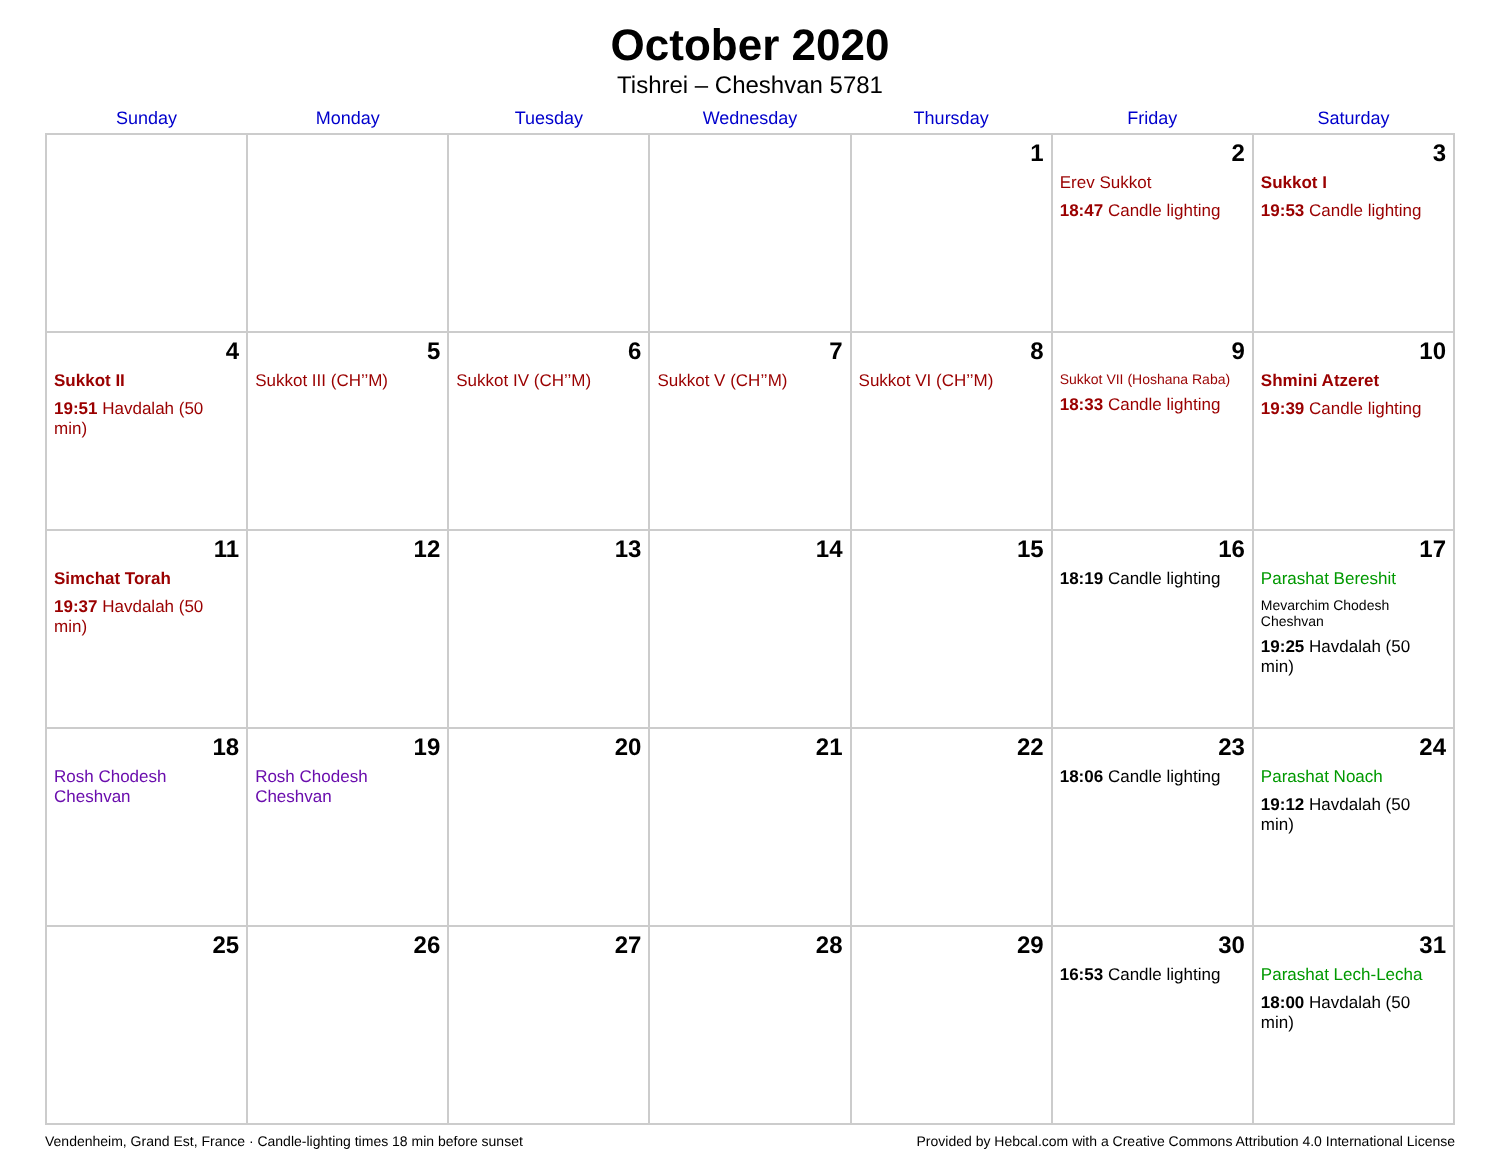October 2020
Tishrei – Cheshvan 5781
| Sunday | Monday | Tuesday | Wednesday | Thursday | Friday | Saturday |
| --- | --- | --- | --- | --- | --- | --- |
| | | | | 1 | 2 Erev Sukkot 18:47 Candle lighting | 3 Sukkot I 19:53 Candle lighting |
| 4 Sukkot II 19:51 Havdalah (50 min) | 5 Sukkot III (CH’’M) | 6 Sukkot IV (CH’’M) | 7 Sukkot V (CH’’M) | 8 Sukkot VI (CH’’M) | 9 Sukkot VII (Hoshana Raba) 18:33 Candle lighting | 10 Shmini Atzeret 19:39 Candle lighting |
| 11 Simchat Torah 19:37 Havdalah (50 min) | 12 | 13 | 14 | 15 | 16 18:19 Candle lighting | 17 Parashat Bereshit Mevarchim Chodesh Cheshvan 19:25 Havdalah (50 min) |
| 18 Rosh Chodesh Cheshvan | 19 Rosh Chodesh Cheshvan | 20 | 21 | 22 | 23 18:06 Candle lighting | 24 Parashat Noach 19:12 Havdalah (50 min) |
| 25 | 26 | 27 | 28 | 29 | 30 16:53 Candle lighting | 31 Parashat Lech-Lecha 18:00 Havdalah (50 min) |
Vendenheim, Grand Est, France · Candle-lighting times 18 min before sunset Provided by Hebcal.com with a Creative Commons Attribution 4.0 International License